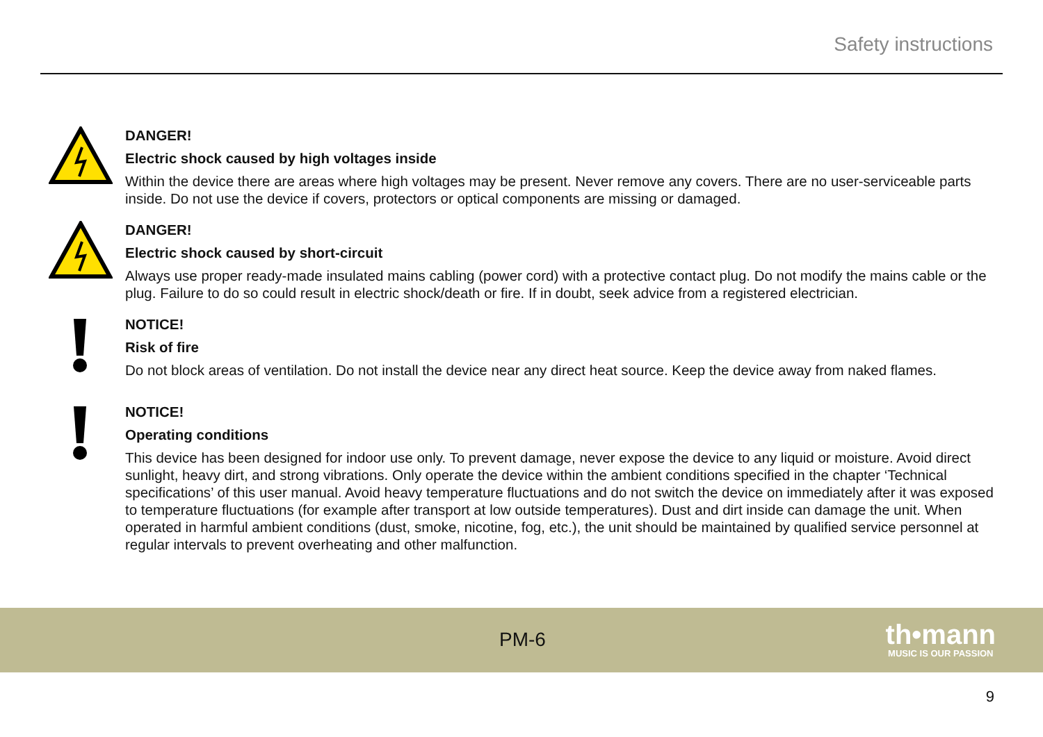Safety instructions
DANGER!
Electric shock caused by high voltages inside
Within the device there are areas where high voltages may be present. Never remove any covers. There are no user-serviceable parts inside. Do not use the device if covers, protectors or optical components are missing or damaged.
DANGER!
Electric shock caused by short-circuit
Always use proper ready-made insulated mains cabling (power cord) with a protective contact plug. Do not modify the mains cable or the plug. Failure to do so could result in electric shock/death or fire. If in doubt, seek advice from a registered electrician.
NOTICE!
Risk of fire
Do not block areas of ventilation. Do not install the device near any direct heat source. Keep the device away from naked flames.
NOTICE!
Operating conditions
This device has been designed for indoor use only. To prevent damage, never expose the device to any liquid or moisture. Avoid direct sunlight, heavy dirt, and strong vibrations. Only operate the device within the ambient conditions specified in the chapter ‘Technical specifications’ of this user manual. Avoid heavy temperature fluctuations and do not switch the device on immediately after it was exposed to temperature fluctuations (for example after transport at low outside temperatures). Dust and dirt inside can damage the unit. When operated in harmful ambient conditions (dust, smoke, nicotine, fog, etc.), the unit should be maintained by qualified service personnel at regular intervals to prevent overheating and other malfunction.
PM-6
th•mann
MUSIC IS OUR PASSION
9